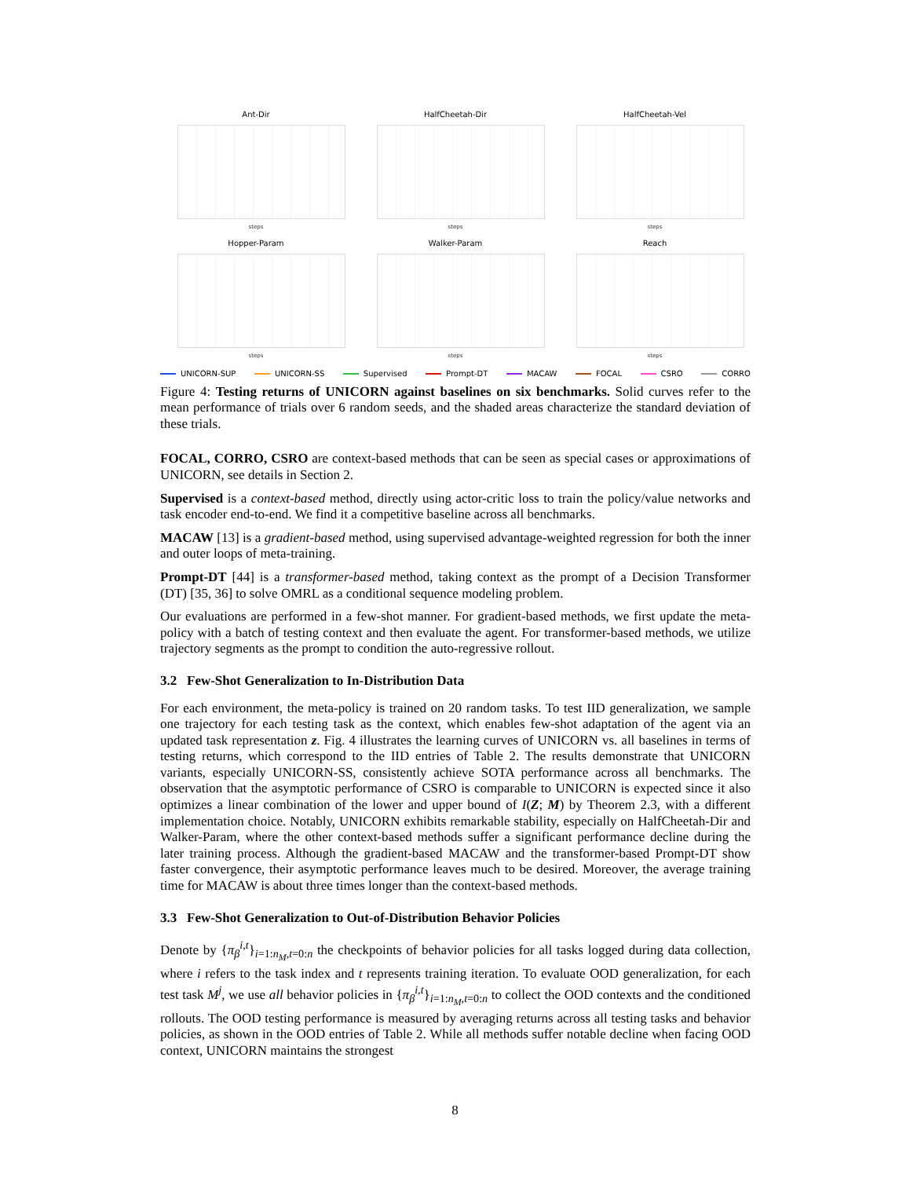Ant-Dir
steps
HalfCheetah-Dir
steps
HalfCheetah-Vel
steps
Hopper-Param
steps
Walker-Param
steps
Reach
steps
UNICORN-SUP UNICORN-SS Supervised Prompt-DT MACAW FOCAL CSRO CORRO
Figure 4: Testing returns of UNICORN against baselines on six benchmarks. Solid curves refer to the mean performance of trials over 6 random seeds, and the shaded areas characterize the standard deviation of these trials.
FOCAL, CORRO, CSRO are context-based methods that can be seen as special cases or approximations of UNICORN, see details in Section 2.
Supervised is a context-based method, directly using actor-critic loss to train the policy/value networks and task encoder end-to-end. We find it a competitive baseline across all benchmarks.
MACAW [13] is a gradient-based method, using supervised advantage-weighted regression for both the inner and outer loops of meta-training.
Prompt-DT [44] is a transformer-based method, taking context as the prompt of a Decision Transformer (DT) [35, 36] to solve OMRL as a conditional sequence modeling problem.
Our evaluations are performed in a few-shot manner. For gradient-based methods, we first update the meta-policy with a batch of testing context and then evaluate the agent. For transformer-based methods, we utilize trajectory segments as the prompt to condition the auto-regressive rollout.
3.2 Few-Shot Generalization to In-Distribution Data
For each environment, the meta-policy is trained on 20 random tasks. To test IID generalization, we sample one trajectory for each testing task as the context, which enables few-shot adaptation of the agent via an updated task representation z. Fig. 4 illustrates the learning curves of UNICORN vs. all baselines in terms of testing returns, which correspond to the IID entries of Table 2. The results demonstrate that UNICORN variants, especially UNICORN-SS, consistently achieve SOTA performance across all benchmarks. The observation that the asymptotic performance of CSRO is comparable to UNICORN is expected since it also optimizes a linear combination of the lower and upper bound of I(Z; M) by Theorem 2.3, with a different implementation choice. Notably, UNICORN exhibits remarkable stability, especially on HalfCheetah-Dir and Walker-Param, where the other context-based methods suffer a significant performance decline during the later training process. Although the gradient-based MACAW and the transformer-based Prompt-DT show faster convergence, their asymptotic performance leaves much to be desired. Moreover, the average training time for MACAW is about three times longer than the context-based methods.
3.3 Few-Shot Generalization to Out-of-Distribution Behavior Policies
Denote by {π<sub>β</sub><sup>i,t</sup>}<sub>i=1:n<sub>M</sub>,t=0:n</sub> the checkpoints of behavior policies for all tasks logged during data collection, where i refers to the task index and t represents training iteration. To evaluate OOD generalization, for each test task M<sup>j</sup>, we use all behavior policies in {π<sub>β</sub><sup>i,t</sup>}<sub>i=1:n<sub>M</sub>,t=0:n</sub> to collect the OOD contexts and the conditioned rollouts. The OOD testing performance is measured by averaging returns across all testing tasks and behavior policies, as shown in the OOD entries of Table 2. While all methods suffer notable decline when facing OOD context, UNICORN maintains the strongest
8